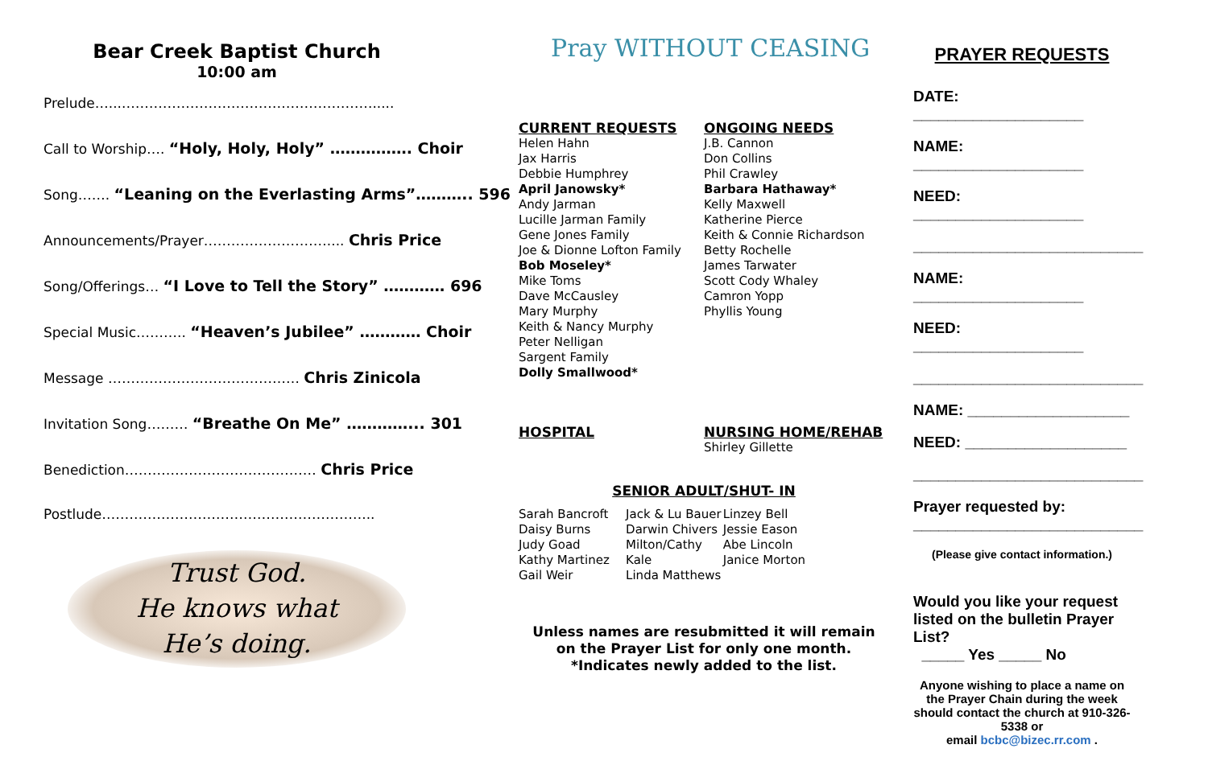Bear Creek Baptist Church
10:00 am
Prelude…....……………………………………………….....
Call to Worship…. “Holy, Holy, Holy” ……………. Choir
Song……. “Leaning on the Everlasting Arms”……….. 596
Announcements/Prayer……………………….... Chris Price
Song/Offerings… “I Love to Tell the Story” ………… 696
Special Music……….. “Heaven’s Jubilee” ………… Choir
Message …………………………………… Chris Zinicola
Invitation Song……… “Breathe On Me” …………... 301
Benediction…………………………………… Chris Price
Postlude…………………………………………………...
Trust God.
He knows what
He’s doing.
Pray WITHOUT CEASING
CURRENT REQUESTS
Helen Hahn
Jax Harris
Debbie Humphrey
April Janowsky*
Andy Jarman
Lucille Jarman Family
Gene Jones Family
Joe & Dionne Lofton Family
Bob Moseley*
Mike Toms
Dave McCausley
Mary Murphy
Keith & Nancy Murphy
Peter Nelligan
Sargent Family
Dolly Smallwood*
ONGOING NEEDS
J.B. Cannon
Don Collins
Phil Crawley
Barbara Hathaway*
Kelly Maxwell
Katherine Pierce
Keith & Connie Richardson
Betty Rochelle
James Tarwater
Scott Cody Whaley
Camron Yopp
Phyllis Young
HOSPITAL NURSING HOME/REHAB
Shirley Gillette
SENIOR ADULT/SHUT- IN
Sarah Bancroft
Daisy Burns
Judy Goad
Kathy Martinez
Gail Weir
Jack & Lu Bauer
Darwin Chivers
Milton/Cathy Kale
Linda Matthews
Linzey Bell
Jessie Eason
Abe Lincoln
Janice Morton
Unless names are resubmitted it will remain
on the Prayer List for only one month.
*Indicates newly added to the list.
PRAYER REQUESTS
DATE: ____________________
NAME: ____________________
NEED: ____________________
___________________________
NAME: ____________________
NEED: ____________________
___________________________
NAME: ___________________
NEED: ___________________
___________________________
Prayer requested by:
___________________________
(Please give contact information.)
Would you like your request listed on the bulletin Prayer List?
_____ Yes _____ No
Anyone wishing to place a name on the Prayer Chain during the week should contact the church at 910-326-5338 or
email bcbc@bizec.rr.com .